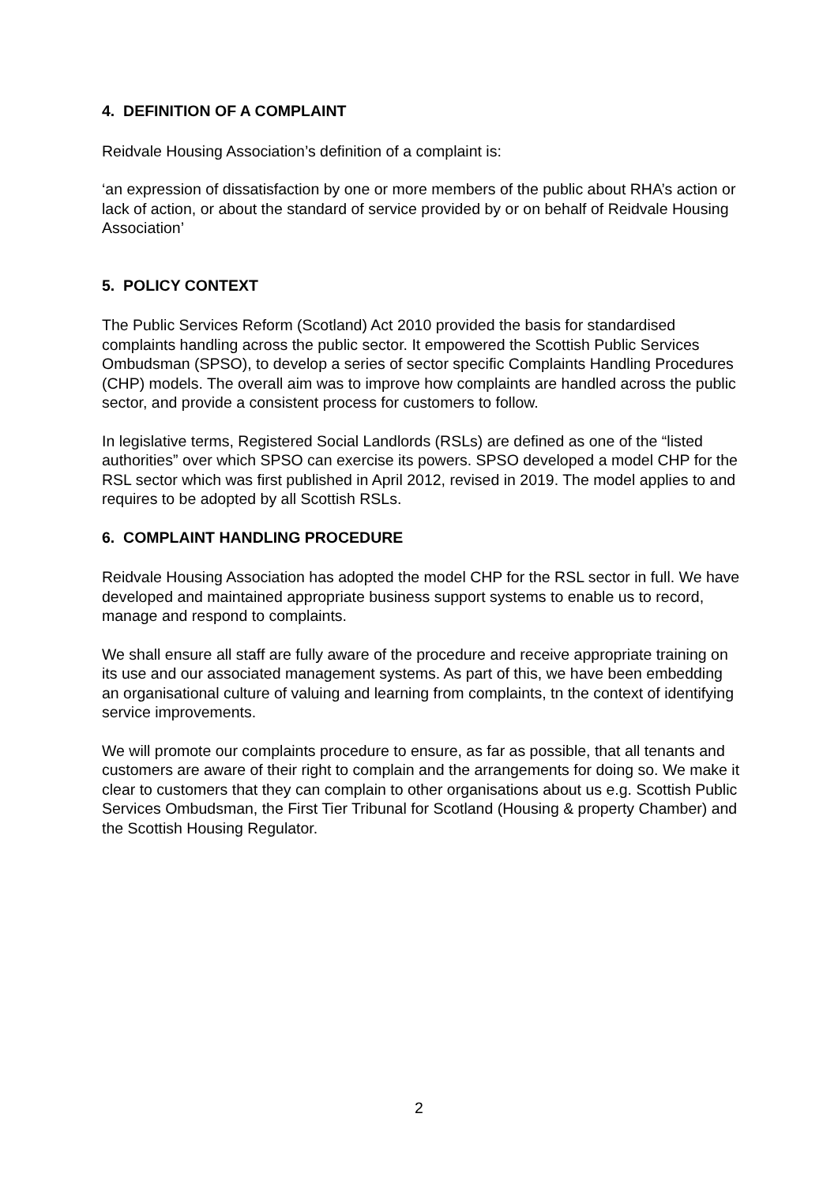4. DEFINITION OF A COMPLAINT
Reidvale Housing Association’s definition of a complaint is:
‘an expression of dissatisfaction by one or more members of the public about RHA’s action or lack of action, or about the standard of service provided by or on behalf of Reidvale Housing Association’
5. POLICY CONTEXT
The Public Services Reform (Scotland) Act 2010 provided the basis for standardised complaints handling across the public sector. It empowered the Scottish Public Services Ombudsman (SPSO), to develop a series of sector specific Complaints Handling Procedures (CHP) models. The overall aim was to improve how complaints are handled across the public sector, and provide a consistent process for customers to follow.
In legislative terms, Registered Social Landlords (RSLs) are defined as one of the “listed authorities” over which SPSO can exercise its powers. SPSO developed a model CHP for the RSL sector which was first published in April 2012, revised in 2019. The model applies to and requires to be adopted by all Scottish RSLs.
6. COMPLAINT HANDLING PROCEDURE
Reidvale Housing Association has adopted the model CHP for the RSL sector in full. We have developed and maintained appropriate business support systems to enable us to record, manage and respond to complaints.
We shall ensure all staff are fully aware of the procedure and receive appropriate training on its use and our associated management systems. As part of this, we have been embedding an organisational culture of valuing and learning from complaints, tn the context of identifying service improvements.
We will promote our complaints procedure to ensure, as far as possible, that all tenants and customers are aware of their right to complain and the arrangements for doing so. We make it clear to customers that they can complain to other organisations about us e.g. Scottish Public Services Ombudsman, the First Tier Tribunal for Scotland (Housing & property Chamber) and the Scottish Housing Regulator.
2